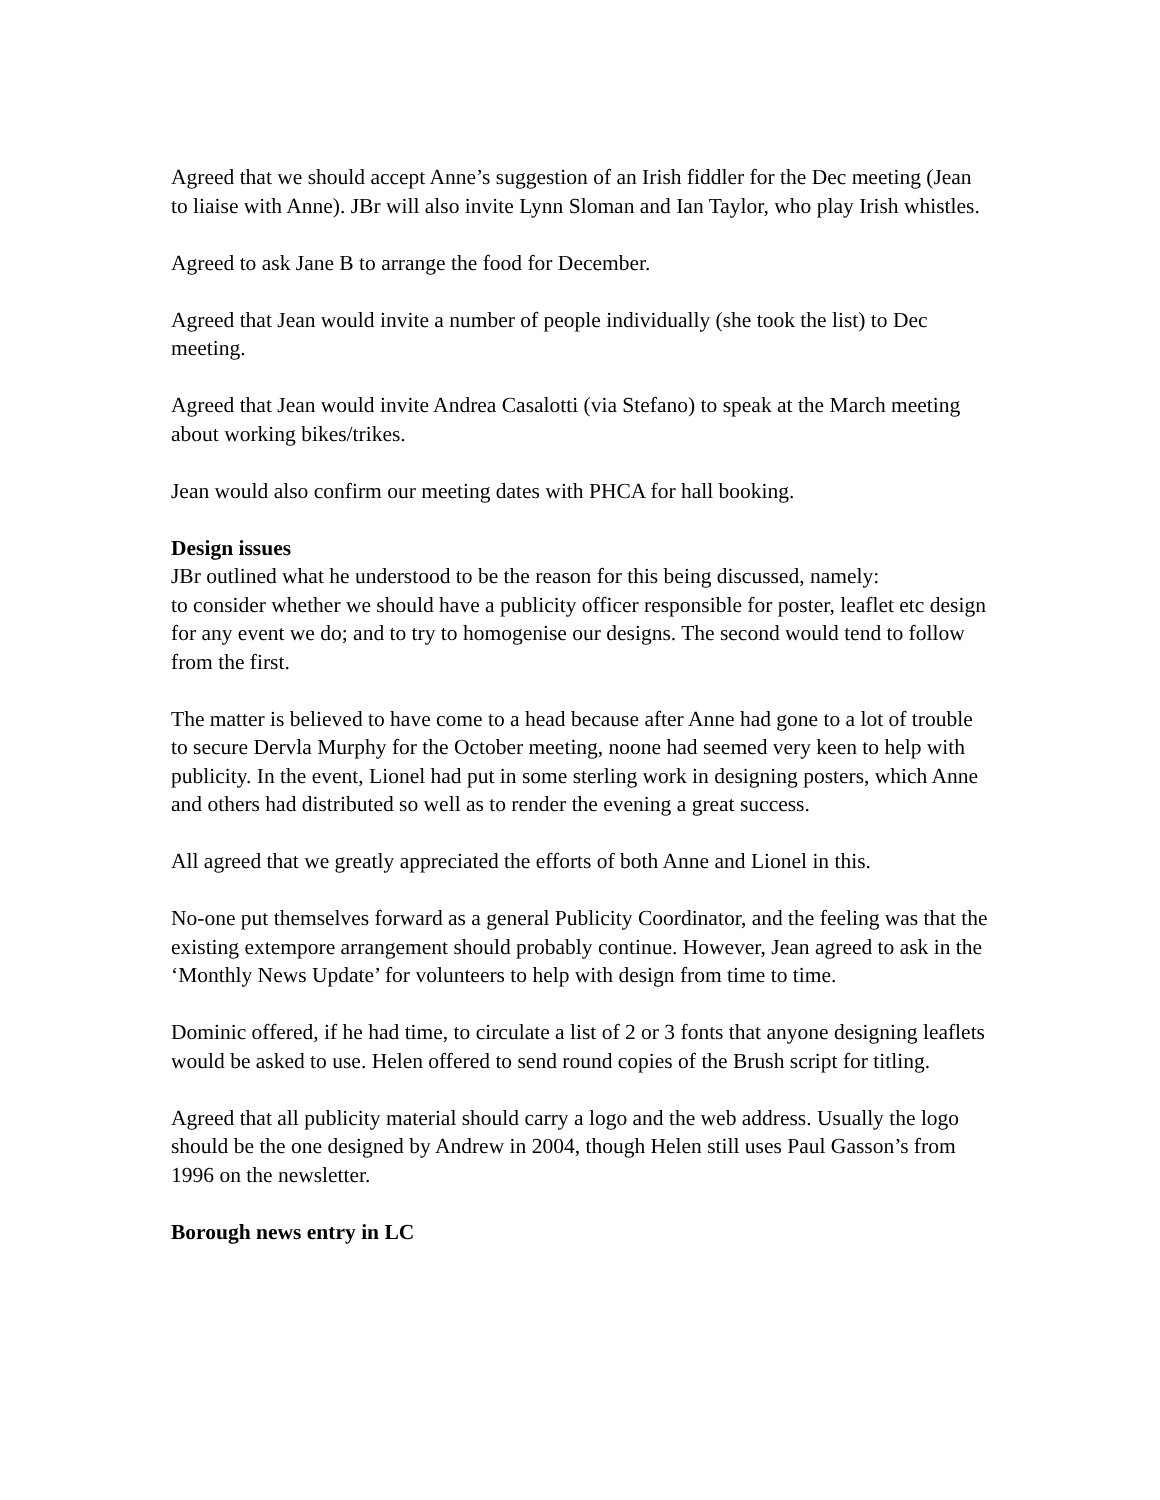Agreed that we should accept Anne’s suggestion of an Irish fiddler for the Dec meeting (Jean to liaise with Anne). JBr will also invite Lynn Sloman and Ian Taylor, who play Irish whistles.
Agreed to ask Jane B to arrange the food for December.
Agreed that Jean would invite a number of people individually (she took the list) to Dec meeting.
Agreed that Jean would invite Andrea Casalotti (via Stefano) to speak at the March meeting about working bikes/trikes.
Jean would also confirm our meeting dates with PHCA for hall booking.
Design issues
JBr outlined what he understood to be the reason for this being discussed, namely:
to consider whether we should have a publicity officer responsible for poster, leaflet etc design for any event we do; and to try to homogenise our designs. The second would tend to follow from the first.
The matter is believed to have come to a head because after Anne had gone to a lot of trouble to secure Dervla Murphy for the October meeting, noone had seemed very keen to help with publicity. In the event, Lionel had put in some sterling work in designing posters, which Anne and others had distributed so well as to render the evening a great success.
All agreed that we greatly appreciated the efforts of both Anne and Lionel in this.
No-one put themselves forward as a general Publicity Coordinator, and the feeling was that the existing extempore arrangement should probably continue. However, Jean agreed to ask in the ‘Monthly News Update’ for volunteers to help with design from time to time.
Dominic offered, if he had time, to circulate a list of 2 or 3 fonts that anyone designing leaflets would be asked to use. Helen offered to send round copies of the Brush script for titling.
Agreed that all publicity material should carry a logo and the web address. Usually the logo should be the one designed by Andrew in 2004, though Helen still uses Paul Gasson’s from 1996 on the newsletter.
Borough news entry in LC